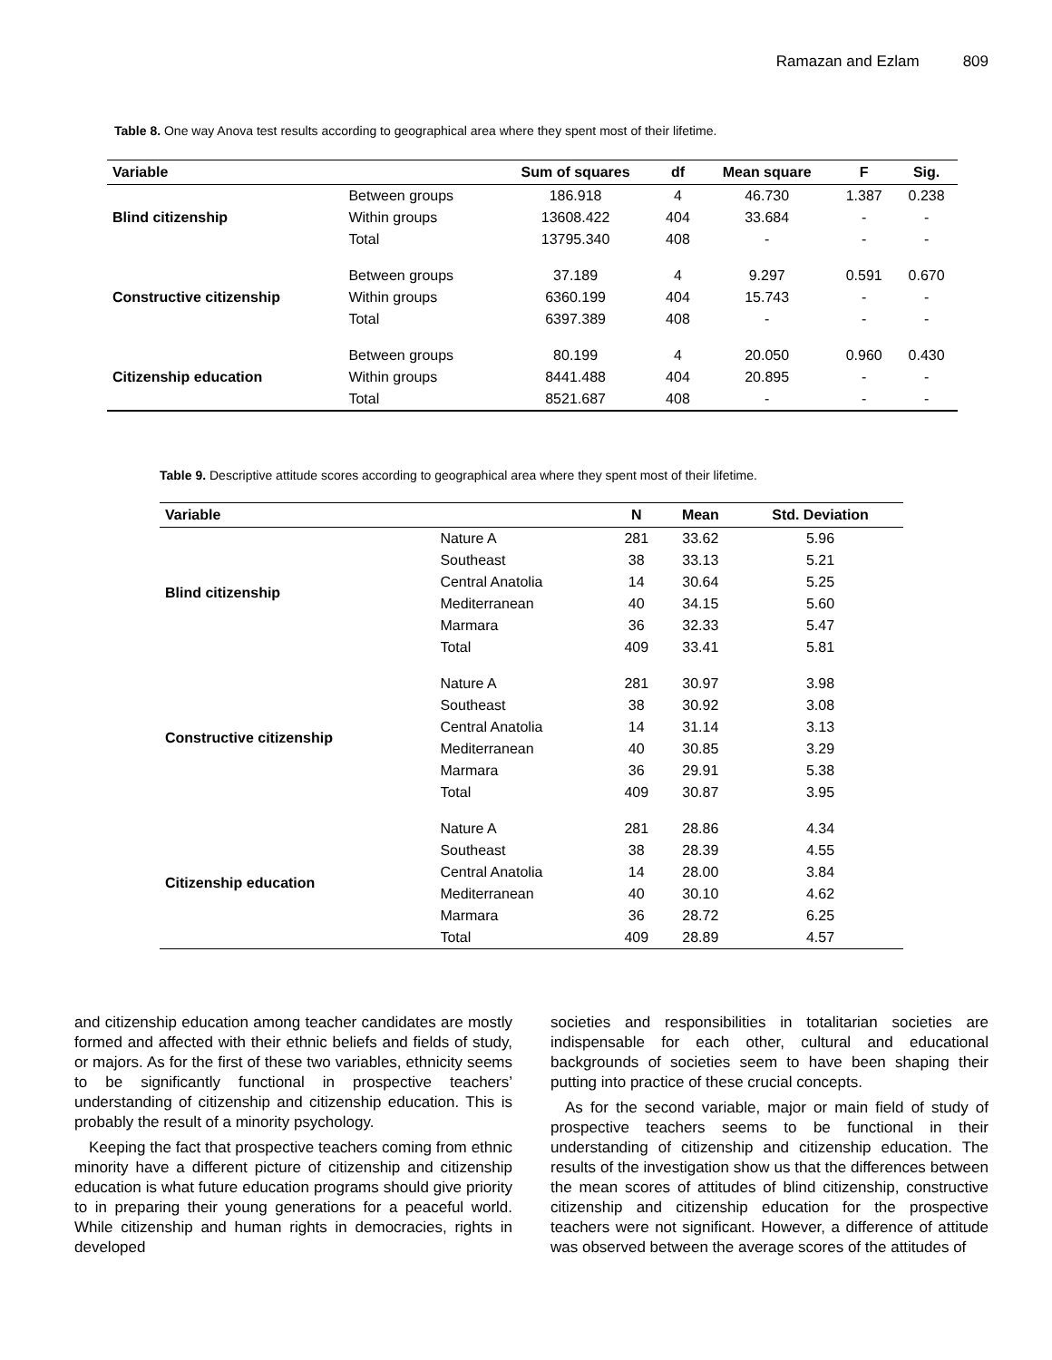Ramazan and Ezlam 809
Table 8. One way Anova test results according to geographical area where they spent most of their lifetime.
| Variable | | Sum of squares | df | Mean square | F | Sig. |
| --- | --- | --- | --- | --- | --- | --- |
| Blind citizenship | Between groups | 186.918 | 4 | 46.730 | 1.387 | 0.238 |
| | Within groups | 13608.422 | 404 | 33.684 | - | - |
| | Total | 13795.340 | 408 | - | - | - |
| Constructive citizenship | Between groups | 37.189 | 4 | 9.297 | 0.591 | 0.670 |
| | Within groups | 6360.199 | 404 | 15.743 | - | - |
| | Total | 6397.389 | 408 | - | - | - |
| Citizenship education | Between groups | 80.199 | 4 | 20.050 | 0.960 | 0.430 |
| | Within groups | 8441.488 | 404 | 20.895 | - | - |
| | Total | 8521.687 | 408 | - | - | - |
Table 9. Descriptive attitude scores according to geographical area where they spent most of their lifetime.
| Variable | | N | Mean | Std. Deviation |
| --- | --- | --- | --- | --- |
| Blind citizenship | Nature A | 281 | 33.62 | 5.96 |
| | Southeast | 38 | 33.13 | 5.21 |
| | Central Anatolia | 14 | 30.64 | 5.25 |
| | Mediterranean | 40 | 34.15 | 5.60 |
| | Marmara | 36 | 32.33 | 5.47 |
| | Total | 409 | 33.41 | 5.81 |
| Constructive citizenship | Nature A | 281 | 30.97 | 3.98 |
| | Southeast | 38 | 30.92 | 3.08 |
| | Central Anatolia | 14 | 31.14 | 3.13 |
| | Mediterranean | 40 | 30.85 | 3.29 |
| | Marmara | 36 | 29.91 | 5.38 |
| | Total | 409 | 30.87 | 3.95 |
| Citizenship education | Nature A | 281 | 28.86 | 4.34 |
| | Southeast | 38 | 28.39 | 4.55 |
| | Central Anatolia | 14 | 28.00 | 3.84 |
| | Mediterranean | 40 | 30.10 | 4.62 |
| | Marmara | 36 | 28.72 | 6.25 |
| | Total | 409 | 28.89 | 4.57 |
and citizenship education among teacher candidates are mostly formed and affected with their ethnic beliefs and fields of study, or majors. As for the first of these two variables, ethnicity seems to be significantly functional in prospective teachers’ understanding of citizenship and citizenship education. This is probably the result of a minority psychology.
Keeping the fact that prospective teachers coming from ethnic minority have a different picture of citizenship and citizenship education is what future education programs should give priority to in preparing their young generations for a peaceful world. While citizenship and human rights in democracies, rights in developed
societies and responsibilities in totalitarian societies are indispensable for each other, cultural and educational backgrounds of societies seem to have been shaping their putting into practice of these crucial concepts.
As for the second variable, major or main field of study of prospective teachers seems to be functional in their understanding of citizenship and citizenship education. The results of the investigation show us that the differences between the mean scores of attitudes of blind citizenship, constructive citizenship and citizenship education for the prospective teachers were not significant. However, a difference of attitude was observed between the average scores of the attitudes of